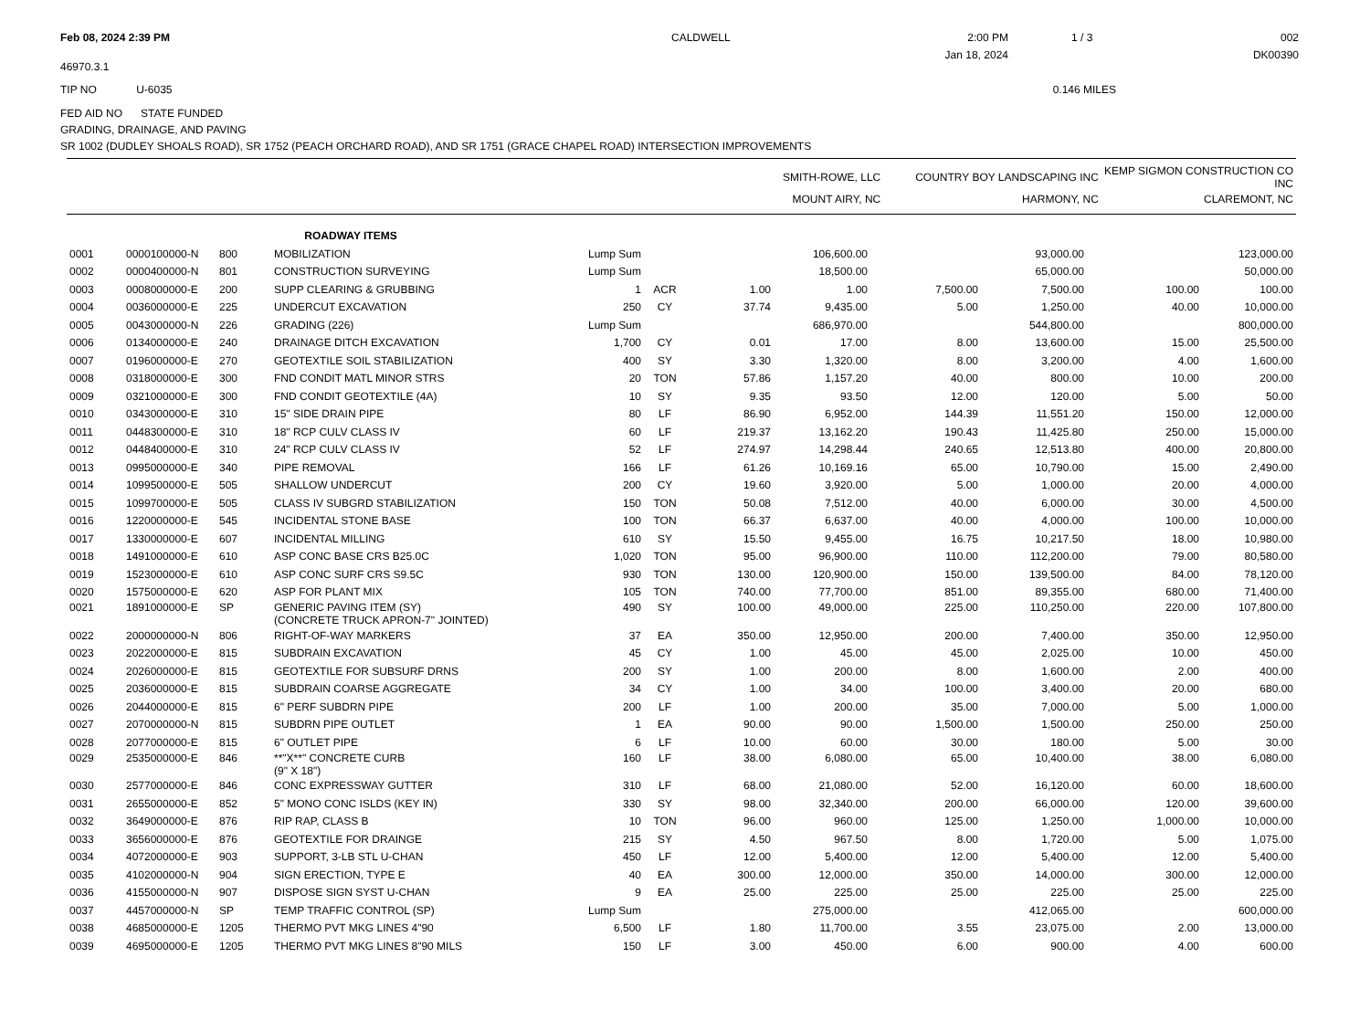Feb 08, 2024 2:39 PM
46970.3.1
CALDWELL 2:00 PM
Jan 18, 2024
1 / 3 002
DK00390
TIP NO U-6035 0.146 MILES
FED AID NO STATE FUNDED
GRADING, DRAINAGE, AND PAVING
SR 1002 (DUDLEY SHOALS ROAD), SR 1752 (PEACH ORCHARD ROAD), AND SR 1751 (GRACE CHAPEL ROAD) INTERSECTION IMPROVEMENTS
| | SMITH-ROWE, LLC | COUNTRY BOY LANDSCAPING INC | KEMP SIGMON CONSTRUCTION CO INC |
| | MOUNT AIRY, NC | HARMONY, NC | CLAREMONT, NC |
| | | | ROADWAY ITEMS | | | | | | | | |
| 0001 | 0000100000-N | 800 | MOBILIZATION | Lump Sum | | | 106,600.00 | | 93,000.00 | | 123,000.00 |
| 0002 | 0000400000-N | 801 | CONSTRUCTION SURVEYING | Lump Sum | | | 18,500.00 | | 65,000.00 | | 50,000.00 |
| 0003 | 0008000000-E | 200 | SUPP CLEARING & GRUBBING | 1 | ACR | 1.00 | 1.00 | 7,500.00 | 7,500.00 | 100.00 | 100.00 |
| 0004 | 0036000000-E | 225 | UNDERCUT EXCAVATION | 250 | CY | 37.74 | 9,435.00 | 5.00 | 1,250.00 | 40.00 | 10,000.00 |
| 0005 | 0043000000-N | 226 | GRADING (226) | Lump Sum | | | 686,970.00 | | 544,800.00 | | 800,000.00 |
| 0006 | 0134000000-E | 240 | DRAINAGE DITCH EXCAVATION | 1,700 | CY | 0.01 | 17.00 | 8.00 | 13,600.00 | 15.00 | 25,500.00 |
| 0007 | 0196000000-E | 270 | GEOTEXTILE SOIL STABILIZATION | 400 | SY | 3.30 | 1,320.00 | 8.00 | 3,200.00 | 4.00 | 1,600.00 |
| 0008 | 0318000000-E | 300 | FND CONDIT MATL MINOR STRS | 20 | TON | 57.86 | 1,157.20 | 40.00 | 800.00 | 10.00 | 200.00 |
| 0009 | 0321000000-E | 300 | FND CONDIT GEOTEXTILE (4A) | 10 | SY | 9.35 | 93.50 | 12.00 | 120.00 | 5.00 | 50.00 |
| 0010 | 0343000000-E | 310 | 15" SIDE DRAIN PIPE | 80 | LF | 86.90 | 6,952.00 | 144.39 | 11,551.20 | 150.00 | 12,000.00 |
| 0011 | 0448300000-E | 310 | 18" RCP CULV CLASS IV | 60 | LF | 219.37 | 13,162.20 | 190.43 | 11,425.80 | 250.00 | 15,000.00 |
| 0012 | 0448400000-E | 310 | 24" RCP CULV CLASS IV | 52 | LF | 274.97 | 14,298.44 | 240.65 | 12,513.80 | 400.00 | 20,800.00 |
| 0013 | 0995000000-E | 340 | PIPE REMOVAL | 166 | LF | 61.26 | 10,169.16 | 65.00 | 10,790.00 | 15.00 | 2,490.00 |
| 0014 | 1099500000-E | 505 | SHALLOW UNDERCUT | 200 | CY | 19.60 | 3,920.00 | 5.00 | 1,000.00 | 20.00 | 4,000.00 |
| 0015 | 1099700000-E | 505 | CLASS IV SUBGRD STABILIZATION | 150 | TON | 50.08 | 7,512.00 | 40.00 | 6,000.00 | 30.00 | 4,500.00 |
| 0016 | 1220000000-E | 545 | INCIDENTAL STONE BASE | 100 | TON | 66.37 | 6,637.00 | 40.00 | 4,000.00 | 100.00 | 10,000.00 |
| 0017 | 1330000000-E | 607 | INCIDENTAL MILLING | 610 | SY | 15.50 | 9,455.00 | 16.75 | 10,217.50 | 18.00 | 10,980.00 |
| 0018 | 1491000000-E | 610 | ASP CONC BASE CRS B25.0C | 1,020 | TON | 95.00 | 96,900.00 | 110.00 | 112,200.00 | 79.00 | 80,580.00 |
| 0019 | 1523000000-E | 610 | ASP CONC SURF CRS S9.5C | 930 | TON | 130.00 | 120,900.00 | 150.00 | 139,500.00 | 84.00 | 78,120.00 |
| 0020 | 1575000000-E | 620 | ASP FOR PLANT MIX | 105 | TON | 740.00 | 77,700.00 | 851.00 | 89,355.00 | 680.00 | 71,400.00 |
| 0021 | 1891000000-E | SP | GENERIC PAVING ITEM (SY) (CONCRETE TRUCK APRON-7" JOINTED) | 490 | SY | 100.00 | 49,000.00 | 225.00 | 110,250.00 | 220.00 | 107,800.00 |
| 0022 | 2000000000-N | 806 | RIGHT-OF-WAY MARKERS | 37 | EA | 350.00 | 12,950.00 | 200.00 | 7,400.00 | 350.00 | 12,950.00 |
| 0023 | 2022000000-E | 815 | SUBDRAIN EXCAVATION | 45 | CY | 1.00 | 45.00 | 45.00 | 2,025.00 | 10.00 | 450.00 |
| 0024 | 2026000000-E | 815 | GEOTEXTILE FOR SUBSURF DRNS | 200 | SY | 1.00 | 200.00 | 8.00 | 1,600.00 | 2.00 | 400.00 |
| 0025 | 2036000000-E | 815 | SUBDRAIN COARSE AGGREGATE | 34 | CY | 1.00 | 34.00 | 100.00 | 3,400.00 | 20.00 | 680.00 |
| 0026 | 2044000000-E | 815 | 6" PERF SUBDRN PIPE | 200 | LF | 1.00 | 200.00 | 35.00 | 7,000.00 | 5.00 | 1,000.00 |
| 0027 | 2070000000-N | 815 | SUBDRN PIPE OUTLET | 1 | EA | 90.00 | 90.00 | 1,500.00 | 1,500.00 | 250.00 | 250.00 |
| 0028 | 2077000000-E | 815 | 6" OUTLET PIPE | 6 | LF | 10.00 | 60.00 | 30.00 | 180.00 | 5.00 | 30.00 |
| 0029 | 2535000000-E | 846 | **"X**" CONCRETE CURB (9" X 18") | 160 | LF | 38.00 | 6,080.00 | 65.00 | 10,400.00 | 38.00 | 6,080.00 |
| 0030 | 2577000000-E | 846 | CONC EXPRESSWAY GUTTER | 310 | LF | 68.00 | 21,080.00 | 52.00 | 16,120.00 | 60.00 | 18,600.00 |
| 0031 | 2655000000-E | 852 | 5" MONO CONC ISLDS (KEY IN) | 330 | SY | 98.00 | 32,340.00 | 200.00 | 66,000.00 | 120.00 | 39,600.00 |
| 0032 | 3649000000-E | 876 | RIP RAP, CLASS B | 10 | TON | 96.00 | 960.00 | 125.00 | 1,250.00 | 1,000.00 | 10,000.00 |
| 0033 | 3656000000-E | 876 | GEOTEXTILE FOR DRAINGE | 215 | SY | 4.50 | 967.50 | 8.00 | 1,720.00 | 5.00 | 1,075.00 |
| 0034 | 4072000000-E | 903 | SUPPORT, 3-LB STL U-CHAN | 450 | LF | 12.00 | 5,400.00 | 12.00 | 5,400.00 | 12.00 | 5,400.00 |
| 0035 | 4102000000-N | 904 | SIGN ERECTION, TYPE E | 40 | EA | 300.00 | 12,000.00 | 350.00 | 14,000.00 | 300.00 | 12,000.00 |
| 0036 | 4155000000-N | 907 | DISPOSE SIGN SYST U-CHAN | 9 | EA | 25.00 | 225.00 | 25.00 | 225.00 | 25.00 | 225.00 |
| 0037 | 4457000000-N | SP | TEMP TRAFFIC CONTROL (SP) | Lump Sum | | | 275,000.00 | | 412,065.00 | | 600,000.00 |
| 0038 | 4685000000-E | 1205 | THERMO PVT MKG LINES 4"90 | 6,500 | LF | 1.80 | 11,700.00 | 3.55 | 23,075.00 | 2.00 | 13,000.00 |
| 0039 | 4695000000-E | 1205 | THERMO PVT MKG LINES 8"90 MILS | 150 | LF | 3.00 | 450.00 | 6.00 | 900.00 | 4.00 | 600.00 |